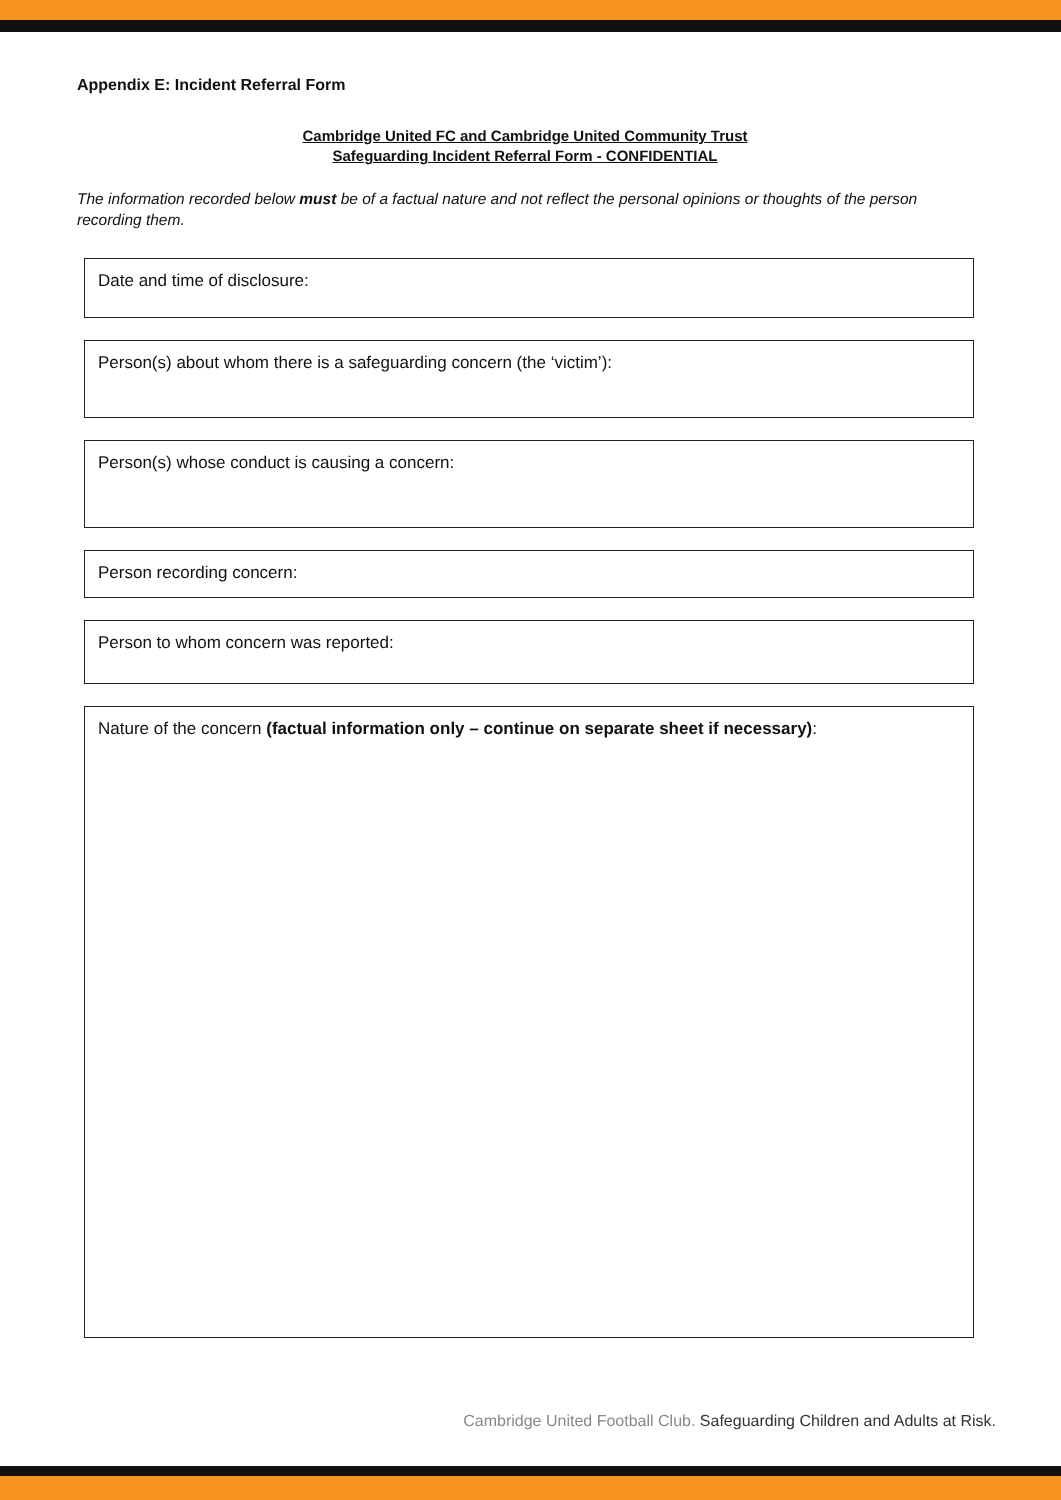Appendix E: Incident Referral Form
Cambridge United FC and Cambridge United Community Trust
Safeguarding Incident Referral Form - CONFIDENTIAL
The information recorded below must be of a factual nature and not reflect the personal opinions or thoughts of the person recording them.
Date and time of disclosure:
Person(s) about whom there is a safeguarding concern (the ‘victim’):
Person(s) whose conduct is causing a concern:
Person recording concern:
Person to whom concern was reported:
Nature of the concern (factual information only – continue on separate sheet if necessary):
Cambridge United Football Club. Safeguarding Children and Adults at Risk.